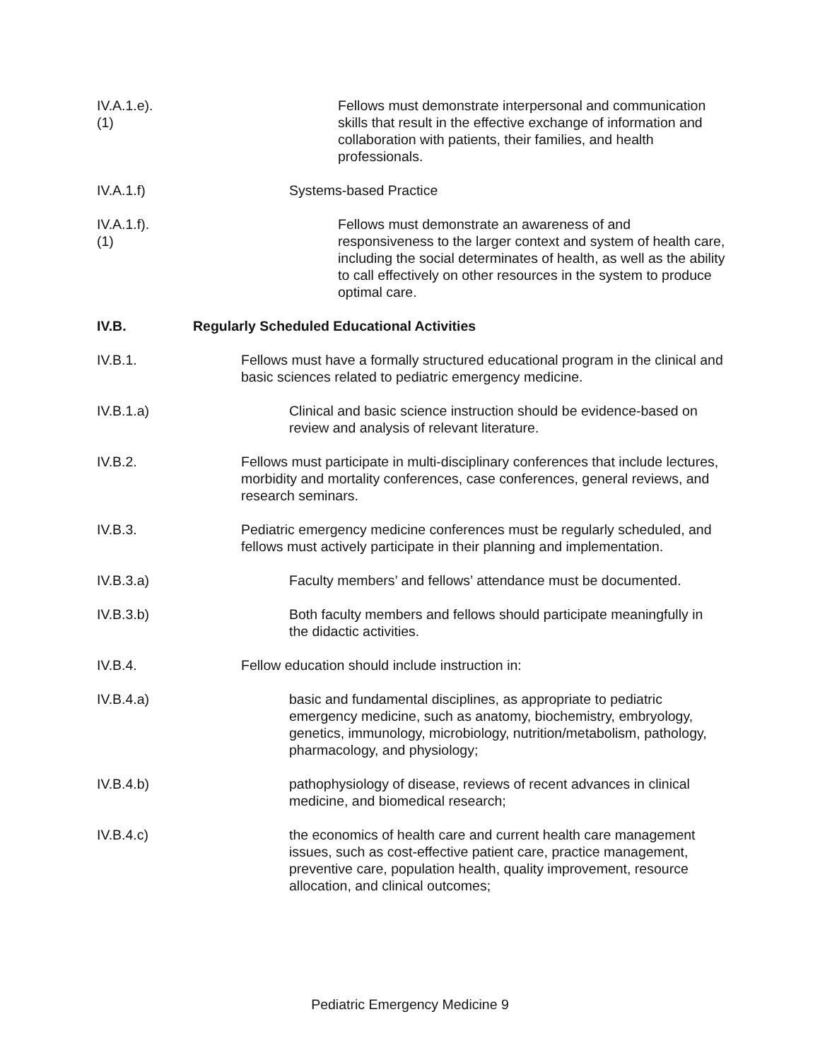IV.A.1.e).(1)
Fellows must demonstrate interpersonal and communication skills that result in the effective exchange of information and collaboration with patients, their families, and health professionals.
IV.A.1.f)
Systems-based Practice
IV.A.1.f).(1)
Fellows must demonstrate an awareness of and responsiveness to the larger context and system of health care, including the social determinates of health, as well as the ability to call effectively on other resources in the system to produce optimal care.
IV.B.
Regularly Scheduled Educational Activities
IV.B.1.
Fellows must have a formally structured educational program in the clinical and basic sciences related to pediatric emergency medicine.
IV.B.1.a)
Clinical and basic science instruction should be evidence-based on review and analysis of relevant literature.
IV.B.2.
Fellows must participate in multi-disciplinary conferences that include lectures, morbidity and mortality conferences, case conferences, general reviews, and research seminars.
IV.B.3.
Pediatric emergency medicine conferences must be regularly scheduled, and fellows must actively participate in their planning and implementation.
IV.B.3.a)
Faculty members’ and fellows’ attendance must be documented.
IV.B.3.b)
Both faculty members and fellows should participate meaningfully in the didactic activities.
IV.B.4.
Fellow education should include instruction in:
IV.B.4.a)
basic and fundamental disciplines, as appropriate to pediatric emergency medicine, such as anatomy, biochemistry, embryology, genetics, immunology, microbiology, nutrition/metabolism, pathology, pharmacology, and physiology;
IV.B.4.b)
pathophysiology of disease, reviews of recent advances in clinical medicine, and biomedical research;
IV.B.4.c)
the economics of health care and current health care management issues, such as cost-effective patient care, practice management, preventive care, population health, quality improvement, resource allocation, and clinical outcomes;
Pediatric Emergency Medicine 9